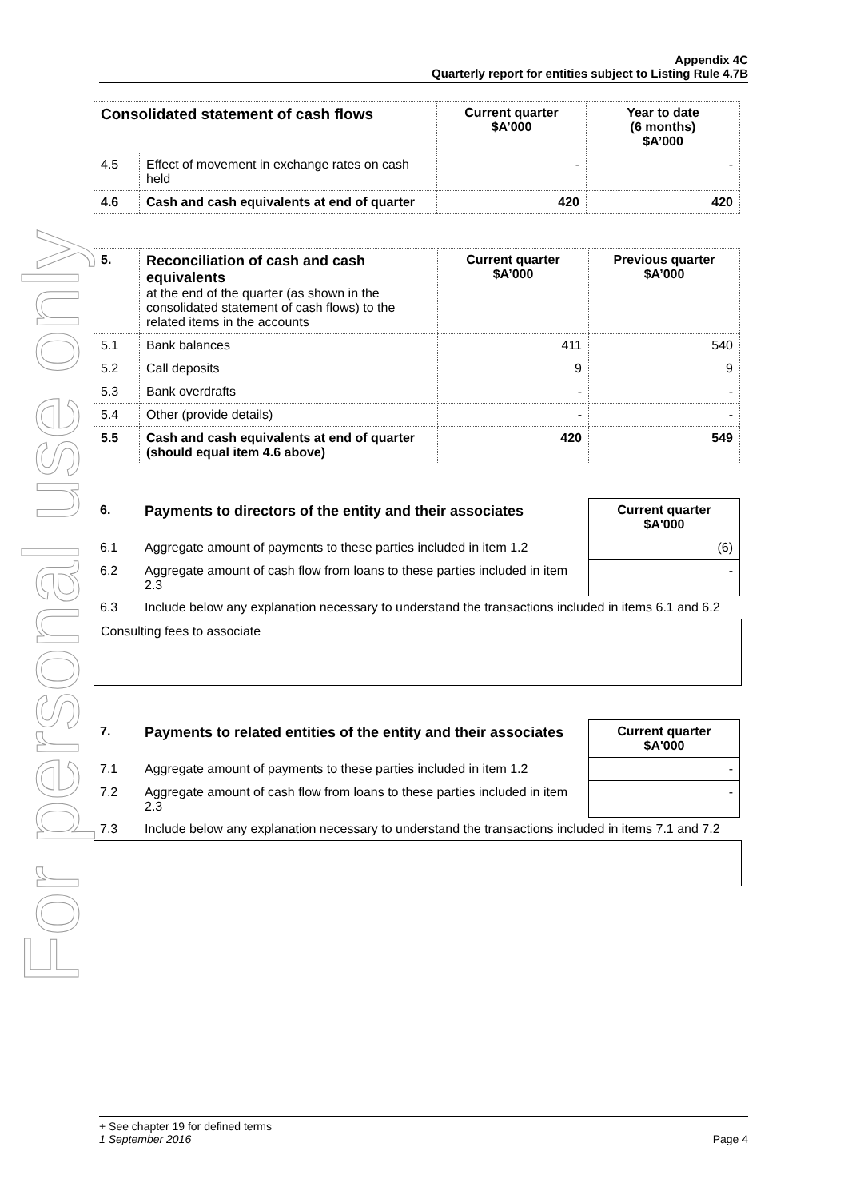For personal use only
Appendix 4C
Quarterly report for entities subject to Listing Rule 4.7B
| Consolidated statement of cash flows | | Current quarter $A’000 | Year to date (6 months) $A’000 |
| --- | --- | --- | --- |
| 4.5 | Effect of movement in exchange rates on cash held | - | - |
| 4.6 | Cash and cash equivalents at end of quarter | 420 | 420 |
| 5. | Reconciliation of cash and cash equivalents at the end of the quarter (as shown in the consolidated statement of cash flows) to the related items in the accounts | Current quarter $A’000 | Previous quarter $A’000 |
| 5.1 | Bank balances | 411 | 540 |
| 5.2 | Call deposits | 9 | 9 |
| 5.3 | Bank overdrafts | - | - |
| 5.4 | Other (provide details) | - | - |
| 5.5 | Cash and cash equivalents at end of quarter (should equal item 4.6 above) | 420 | 549 |
| 6. | Payments to directors of the entity and their associates | Current quarter $A'000 |
| 6.1 | Aggregate amount of payments to these parties included in item 1.2 | (6) |
| 6.2 | Aggregate amount of cash flow from loans to these parties included in item 2.3 | - |
| 6.3 | Include below any explanation necessary to understand the transactions included in items 6.1 and 6.2 | |
Consulting fees to associate
| 7. | Payments to related entities of the entity and their associates | Current quarter $A'000 |
| 7.1 | Aggregate amount of payments to these parties included in item 1.2 | - |
| 7.2 | Aggregate amount of cash flow from loans to these parties included in item 2.3 | - |
| 7.3 | Include below any explanation necessary to understand the transactions included in items 7.1 and 7.2 | |
+ See chapter 19 for defined terms
1 September 2016 Page 4